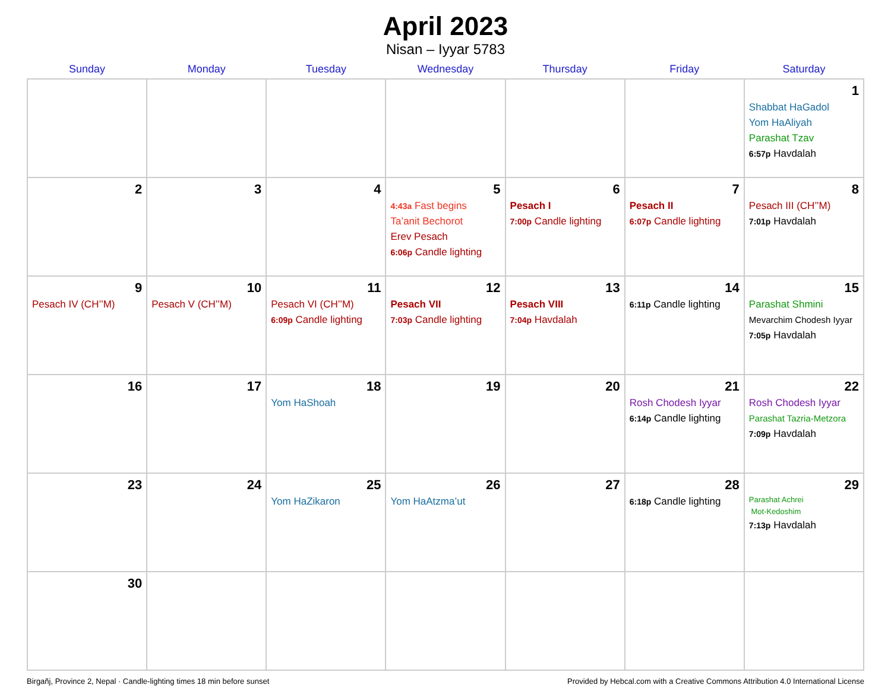April 2023
Nisan – Iyyar 5783
| Sunday | Monday | Tuesday | Wednesday | Thursday | Friday | Saturday |
| --- | --- | --- | --- | --- | --- | --- |
| | | | | | | 1 Shabbat HaGadol Yom HaAliyah Parashat Tzav 6:57p Havdalah |
| 2 | 3 | 4 | 5 4:43a Fast begins Ta’anit Bechorot Erev Pesach 6:06p Candle lighting | 6 Pesach I 7:00p Candle lighting | 7 Pesach II 6:07p Candle lighting | 8 Pesach III (CH’’M) 7:01p Havdalah |
| 9 Pesach IV (CH’’M) | 10 Pesach V (CH’’M) | 11 Pesach VI (CH’’M) 6:09p Candle lighting | 12 Pesach VII 7:03p Candle lighting | 13 Pesach VIII 7:04p Havdalah | 14 6:11p Candle lighting | 15 Parashat Shmini Mevarchim Chodesh Iyyar 7:05p Havdalah |
| 16 | 17 | 18 Yom HaShoah | 19 | 20 | 21 Rosh Chodesh Iyyar 6:14p Candle lighting | 22 Rosh Chodesh Iyyar Parashat Tazria-Metzora 7:09p Havdalah |
| 23 | 24 | 25 Yom HaZikaron | 26 Yom HaAtzma’ut | 27 | 28 6:18p Candle lighting | 29 Parashat Achrei Mot-Kedoshim 7:13p Havdalah |
| 30 | | | | | | |
Birgañj, Province 2, Nepal · Candle-lighting times 18 min before sunset Provided by Hebcal.com with a Creative Commons Attribution 4.0 International License